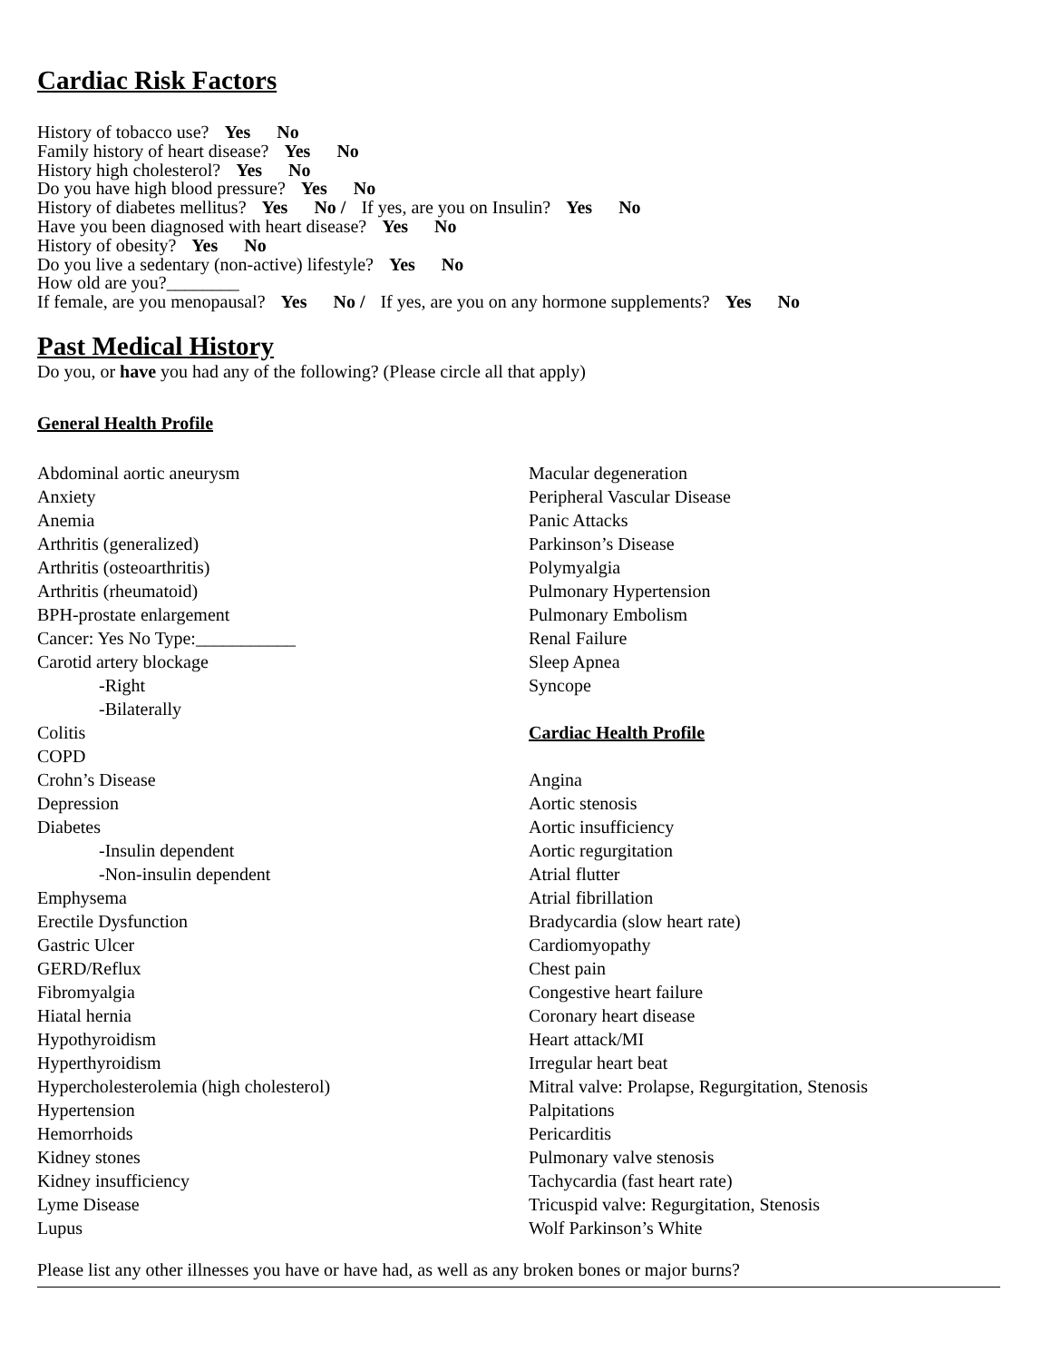Cardiac Risk Factors
History of tobacco use? Yes No
Family history of heart disease? Yes No
History high cholesterol? Yes No
Do you have high blood pressure? Yes No
History of diabetes mellitus? Yes No / If yes, are you on Insulin? Yes No
Have you been diagnosed with heart disease? Yes No
History of obesity? Yes No
Do you live a sedentary (non-active) lifestyle? Yes No
How old are you?________
If female, are you menopausal? Yes No / If yes, are you on any hormone supplements? Yes No
Past Medical History
Do you, or have you had any of the following? (Please circle all that apply)
General Health Profile
Abdominal aortic aneurysm
Anxiety
Anemia
Arthritis (generalized)
Arthritis (osteoarthritis)
Arthritis (rheumatoid)
BPH-prostate enlargement
Cancer: Yes No Type:___________
Carotid artery blockage
-Right
-Bilaterally
Colitis
COPD
Crohn’s Disease
Depression
Diabetes
-Insulin dependent
-Non-insulin dependent
Emphysema
Erectile Dysfunction
Gastric Ulcer
GERD/Reflux
Fibromyalgia
Hiatal hernia
Hypothyroidism
Hyperthyroidism
Hypercholesterolemia (high cholesterol)
Hypertension
Hemorrhoids
Kidney stones
Kidney insufficiency
Lyme Disease
Lupus
Macular degeneration
Peripheral Vascular Disease
Panic Attacks
Parkinson’s Disease
Polymyalgia
Pulmonary Hypertension
Pulmonary Embolism
Renal Failure
Sleep Apnea
Syncope
Cardiac Health Profile
Angina
Aortic stenosis
Aortic insufficiency
Aortic regurgitation
Atrial flutter
Atrial fibrillation
Bradycardia (slow heart rate)
Cardiomyopathy
Chest pain
Congestive heart failure
Coronary heart disease
Heart attack/MI
Irregular heart beat
Mitral valve: Prolapse, Regurgitation, Stenosis
Palpitations
Pericarditis
Pulmonary valve stenosis
Tachycardia (fast heart rate)
Tricuspid valve: Regurgitation, Stenosis
Wolf Parkinson’s White
Please list any other illnesses you have or have had, as well as any broken bones or major burns?